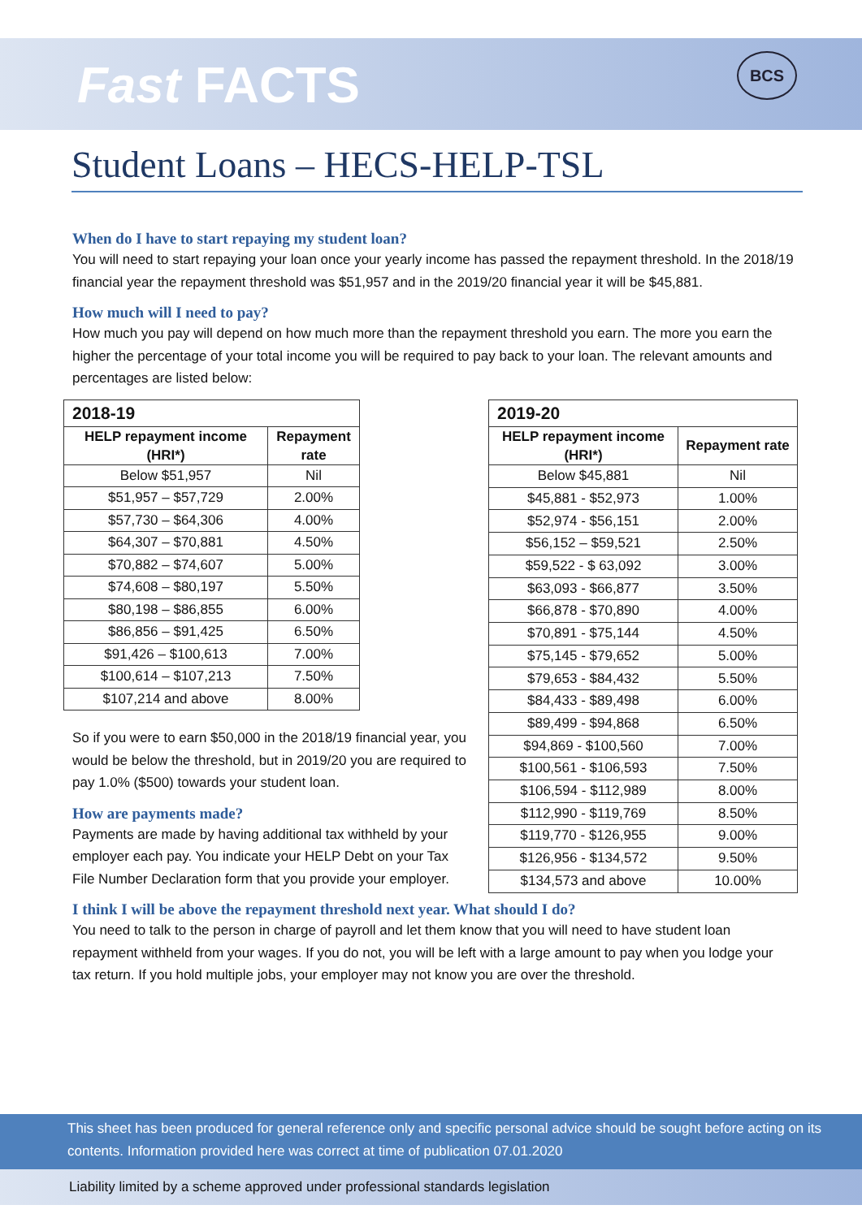Fast FACTS
BCS
Student Loans – HECS-HELP-TSL
When do I have to start repaying my student loan?
You will need to start repaying your loan once your yearly income has passed the repayment threshold. In the 2018/19 financial year the repayment threshold was $51,957 and in the 2019/20 financial year it will be $45,881.
How much will I need to pay?
How much you pay will depend on how much more than the repayment threshold you earn. The more you earn the higher the percentage of your total income you will be required to pay back to your loan. The relevant amounts and percentages are listed below:
| 2018-19 | |
| --- | --- |
| HELP repayment income (HRI*) | Repayment rate |
| Below $51,957 | Nil |
| $51,957 – $57,729 | 2.00% |
| $57,730 – $64,306 | 4.00% |
| $64,307 – $70,881 | 4.50% |
| $70,882 – $74,607 | 5.00% |
| $74,608 – $80,197 | 5.50% |
| $80,198 – $86,855 | 6.00% |
| $86,856 – $91,425 | 6.50% |
| $91,426 – $100,613 | 7.00% |
| $100,614 – $107,213 | 7.50% |
| $107,214 and above | 8.00% |
So if you were to earn $50,000 in the 2018/19 financial year, you would be below the threshold, but in 2019/20 you are required to pay 1.0% ($500) towards your student loan.
How are payments made?
Payments are made by having additional tax withheld by your employer each pay. You indicate your HELP Debt on your Tax File Number Declaration form that you provide your employer.
| 2019-20 | |
| --- | --- |
| HELP repayment income (HRI*) | Repayment rate |
| Below $45,881 | Nil |
| $45,881 - $52,973 | 1.00% |
| $52,974 - $56,151 | 2.00% |
| $56,152 – $59,521 | 2.50% |
| $59,522 - $ 63,092 | 3.00% |
| $63,093 - $66,877 | 3.50% |
| $66,878 - $70,890 | 4.00% |
| $70,891 - $75,144 | 4.50% |
| $75,145 - $79,652 | 5.00% |
| $79,653 - $84,432 | 5.50% |
| $84,433 - $89,498 | 6.00% |
| $89,499 - $94,868 | 6.50% |
| $94,869 - $100,560 | 7.00% |
| $100,561 - $106,593 | 7.50% |
| $106,594 - $112,989 | 8.00% |
| $112,990 - $119,769 | 8.50% |
| $119,770 - $126,955 | 9.00% |
| $126,956 - $134,572 | 9.50% |
| $134,573 and above | 10.00% |
I think I will be above the repayment threshold next year. What should I do?
You need to talk to the person in charge of payroll and let them know that you will need to have student loan repayment withheld from your wages. If you do not, you will be left with a large amount to pay when you lodge your tax return. If you hold multiple jobs, your employer may not know you are over the threshold.
This sheet has been produced for general reference only and specific personal advice should be sought before acting on its contents. Information provided here was correct at time of publication 07.01.2020
Liability limited by a scheme approved under professional standards legislation